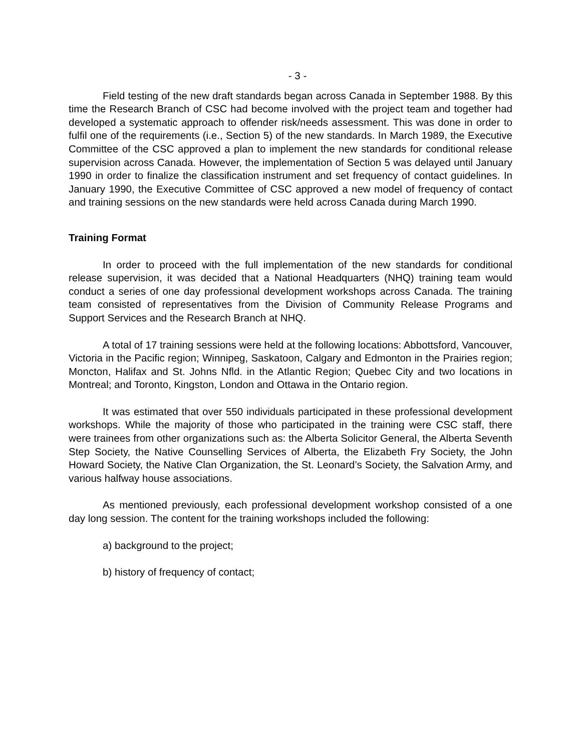- 3 -
Field testing of the new draft standards began across Canada in September 1988. By this time the Research Branch of CSC had become involved with the project team and together had developed a systematic approach to offender risk/needs assessment. This was done in order to fulfil one of the requirements (i.e., Section 5) of the new standards. In March 1989, the Executive Committee of the CSC approved a plan to implement the new standards for conditional release supervision across Canada. However, the implementation of Section 5 was delayed until January 1990 in order to finalize the classification instrument and set frequency of contact guidelines. In January 1990, the Executive Committee of CSC approved a new model of frequency of contact and training sessions on the new standards were held across Canada during March 1990.
Training Format
In order to proceed with the full implementation of the new standards for conditional release supervision, it was decided that a National Headquarters (NHQ) training team would conduct a series of one day professional development workshops across Canada. The training team consisted of representatives from the Division of Community Release Programs and Support Services and the Research Branch at NHQ.
A total of 17 training sessions were held at the following locations: Abbottsford, Vancouver, Victoria in the Pacific region; Winnipeg, Saskatoon, Calgary and Edmonton in the Prairies region; Moncton, Halifax and St. Johns Nfld. in the Atlantic Region; Quebec City and two locations in Montreal; and Toronto, Kingston, London and Ottawa in the Ontario region.
It was estimated that over 550 individuals participated in these professional development workshops. While the majority of those who participated in the training were CSC staff, there were trainees from other organizations such as: the Alberta Solicitor General, the Alberta Seventh Step Society, the Native Counselling Services of Alberta, the Elizabeth Fry Society, the John Howard Society, the Native Clan Organization, the St. Leonard’s Society, the Salvation Army, and various halfway house associations.
As mentioned previously, each professional development workshop consisted of a one day long session. The content for the training workshops included the following:
a) background to the project;
b) history of frequency of contact;